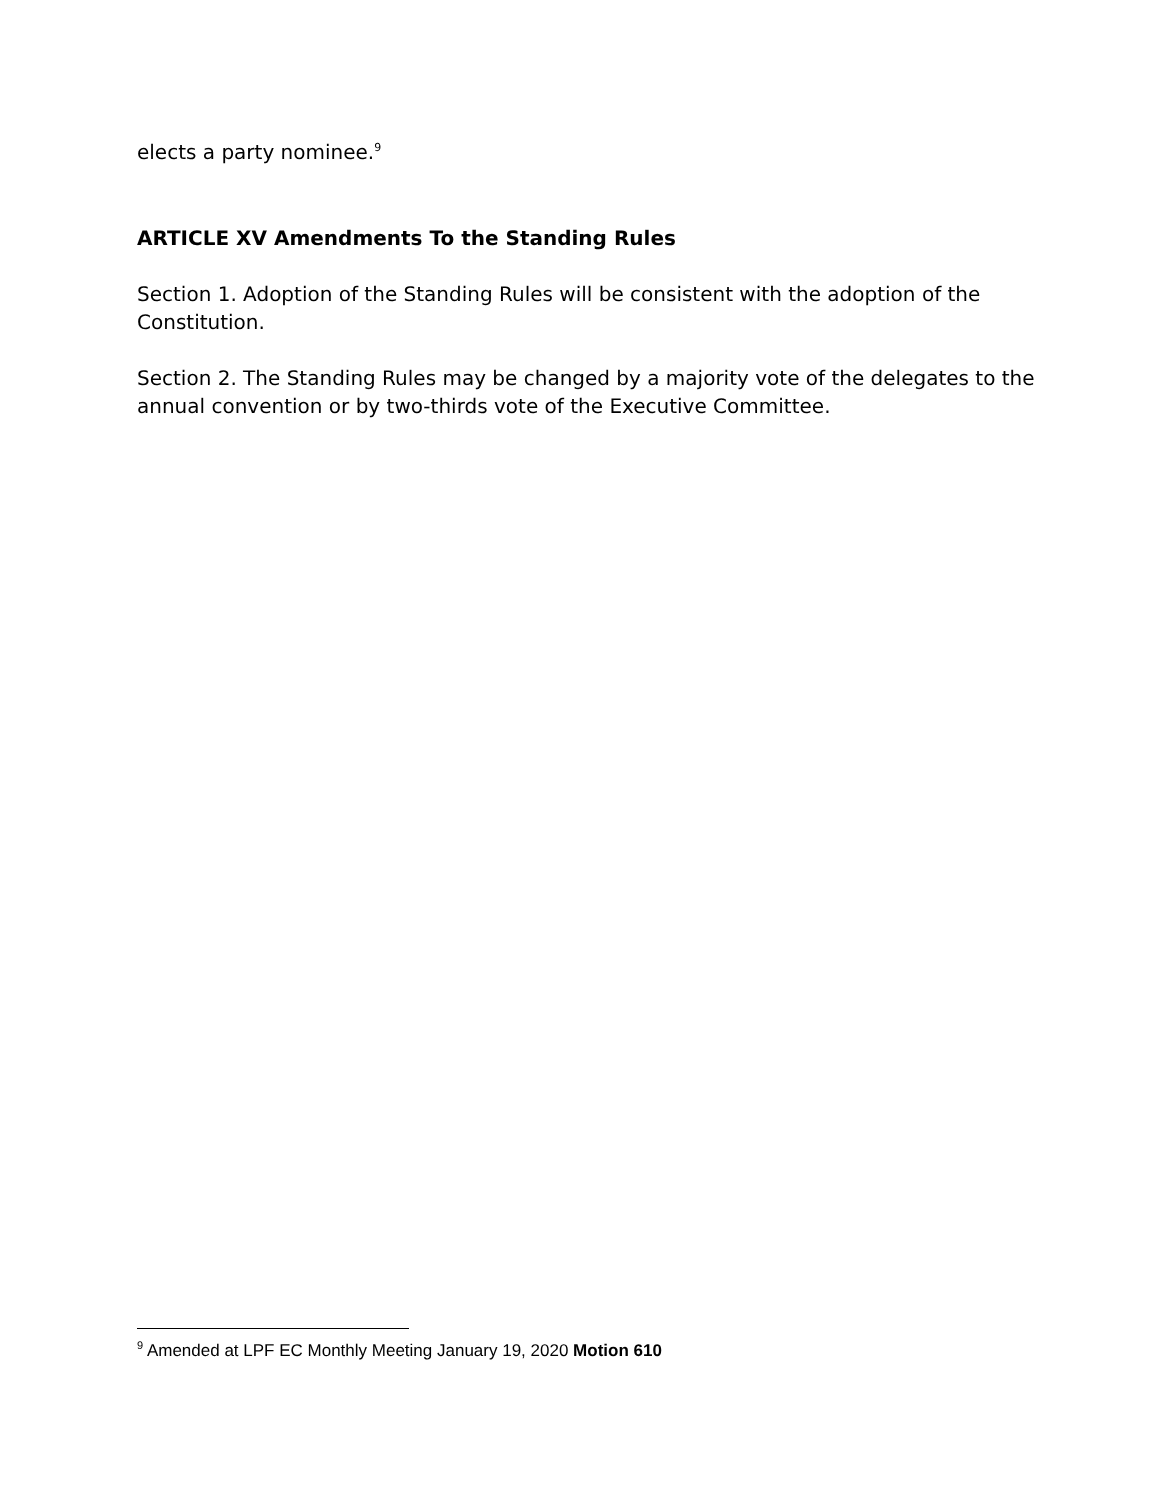elects a party nominee.<sup>9</sup>
ARTICLE XV Amendments To the Standing Rules
Section 1. Adoption of the Standing Rules will be consistent with the adoption of the Constitution.
Section 2. The Standing Rules may be changed by a majority vote of the delegates to the annual convention or by two-thirds vote of the Executive Committee.
<sup>9</sup> Amended at LPF EC Monthly Meeting January 19, 2020 Motion 610